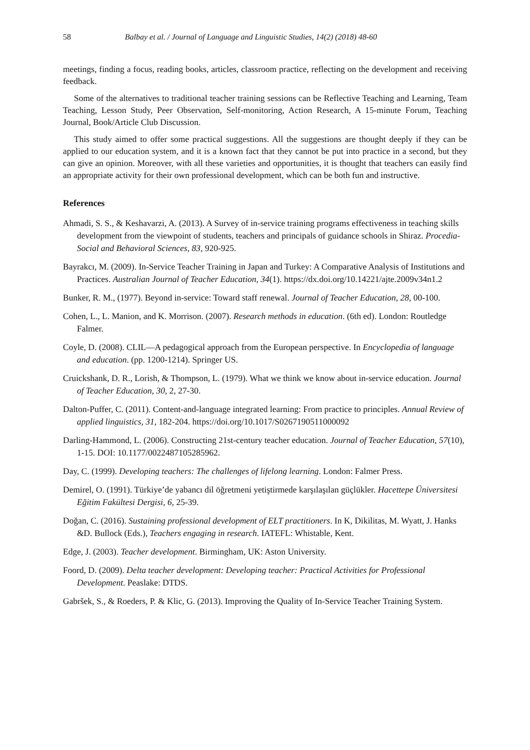58 Balbay et al. / Journal of Language and Linguistic Studies, 14(2) (2018) 48-60
meetings, finding a focus, reading books, articles, classroom practice, reflecting on the development and receiving feedback.
Some of the alternatives to traditional teacher training sessions can be Reflective Teaching and Learning, Team Teaching, Lesson Study, Peer Observation, Self-monitoring, Action Research, A 15-minute Forum, Teaching Journal, Book/Article Club Discussion.
This study aimed to offer some practical suggestions. All the suggestions are thought deeply if they can be applied to our education system, and it is a known fact that they cannot be put into practice in a second, but they can give an opinion. Moreover, with all these varieties and opportunities, it is thought that teachers can easily find an appropriate activity for their own professional development, which can be both fun and instructive.
References
Ahmadi, S. S., & Keshavarzi, A. (2013). A Survey of in-service training programs effectiveness in teaching skills development from the viewpoint of students, teachers and principals of guidance schools in Shiraz. Procedia-Social and Behavioral Sciences, 83, 920-925.
Bayrakcı, M. (2009). In-Service Teacher Training in Japan and Turkey: A Comparative Analysis of Institutions and Practices. Australian Journal of Teacher Education, 34(1). https://dx.doi.org/10.14221/ajte.2009v34n1.2
Bunker, R. M., (1977). Beyond in-service: Toward staff renewal. Journal of Teacher Education, 28, 00-100.
Cohen, L., L. Manion, and K. Morrison. (2007). Research methods in education. (6th ed). London: Routledge Falmer.
Coyle, D. (2008). CLIL—A pedagogical approach from the European perspective. In Encyclopedia of language and education. (pp. 1200-1214). Springer US.
Cruickshank, D. R., Lorish, & Thompson, L. (1979). What we think we know about in-service education. Journal of Teacher Education, 30, 2, 27-30.
Dalton-Puffer, C. (2011). Content-and-language integrated learning: From practice to principles. Annual Review of applied linguistics, 31, 182-204. https://doi.org/10.1017/S0267190511000092
Darling-Hammond, L. (2006). Constructing 21st-century teacher education. Journal of Teacher Education, 57(10), 1-15. DOI: 10.1177/0022487105285962.
Day, C. (1999). Developing teachers: The challenges of lifelong learning. London: Falmer Press.
Demirel, O. (1991). Türkiye’de yabancı dil öğretmeni yetiştirmede karşılaşılan güçlükler. Hacettepe Üniversitesi Eğitim Fakültesi Dergisi, 6, 25-39.
Doğan, C. (2016). Sustaining professional development of ELT practitioners. In K, Dikilitas, M. Wyatt, J. Hanks &D. Bullock (Eds.), Teachers engaging in research. IATEFL: Whistable, Kent.
Edge, J. (2003). Teacher development. Birmingham, UK: Aston University.
Foord, D. (2009). Delta teacher development: Developing teacher: Practical Activities for Professional Development. Peaslake: DTDS.
Gabršek, S., & Roeders, P. & Klic, G. (2013). Improving the Quality of In-Service Teacher Training System.